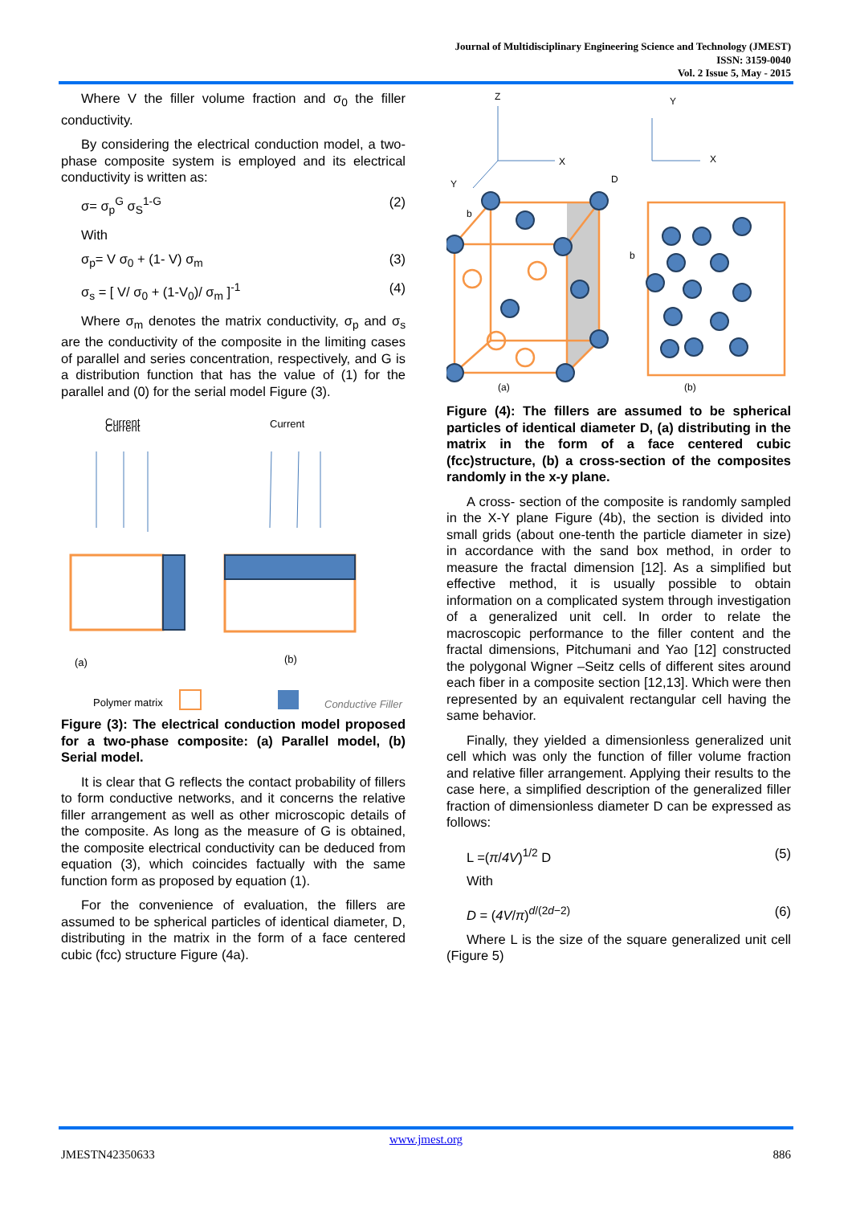Journal of Multidisciplinary Engineering Science and Technology (JMEST)
ISSN: 3159-0040
Vol. 2 Issue 5, May - 2015
Where V the filler volume fraction and σ<sub>0</sub> the filler conductivity.
By considering the electrical conduction model, a two- phase composite system is employed and its electrical conductivity is written as:
σ= σ<sub>p</sub><sup>G</sup> σ<sub>S</sub><sup>1-G</sup> (2)
With
σ<sub>p</sub>= V σ<sub>0</sub> + (1- V) σ<sub>m</sub> (3)
σ<sub>s</sub> = [ V/ σ<sub>0</sub> + (1-V<sub>0</sub>)/ σ<sub>m</sub> ]<sup>-1</sup> (4)
Where σ<sub>m</sub> denotes the matrix conductivity, σ<sub>p</sub> and σ<sub>s</sub> are the conductivity of the composite in the limiting cases of parallel and series concentration, respectively, and G is a distribution function that has the value of (1) for the parallel and (0) for the serial model Figure (3).
Current
Current
Current
(a)
(b)
Polymer matrix
Conductive Filler
Figure (3): The electrical conduction model proposed for a two-phase composite: (a) Parallel model, (b) Serial model.
It is clear that G reflects the contact probability of fillers to form conductive networks, and it concerns the relative filler arrangement as well as other microscopic details of the composite. As long as the measure of G is obtained, the composite electrical conductivity can be deduced from equation (3), which coincides factually with the same function form as proposed by equation (1).
For the convenience of evaluation, the fillers are assumed to be spherical particles of identical diameter, D, distributing in the matrix in the form of a face centered cubic (fcc) structure Figure (4a).
Z
Y
X
X
Y
D
b
b
(a)
(b)
Figure (4): The fillers are assumed to be spherical particles of identical diameter D, (a) distributing in the matrix in the form of a face centered cubic (fcc)structure, (b) a cross-section of the composites randomly in the x-y plane.
A cross- section of the composite is randomly sampled in the X-Y plane Figure (4b), the section is divided into small grids (about one-tenth the particle diameter in size) in accordance with the sand box method, in order to measure the fractal dimension [12]. As a simplified but effective method, it is usually possible to obtain information on a complicated system through investigation of a generalized unit cell. In order to relate the macroscopic performance to the filler content and the fractal dimensions, Pitchumani and Yao [12] constructed the polygonal Wigner –Seitz cells of different sites around each fiber in a composite section [12,13]. Which were then represented by an equivalent rectangular cell having the same behavior.
Finally, they yielded a dimensionless generalized unit cell which was only the function of filler volume fraction and relative filler arrangement. Applying their results to the case here, a simplified description of the generalized filler fraction of dimensionless diameter D can be expressed as follows:
L =(π/4V)<sup>1/2</sup> D (5)
With
D = (4V/π)<sup>d/(2d−2)</sup> (6)
Where L is the size of the square generalized unit cell (Figure 5)
www.jmest.org
JMESTN42350633 886